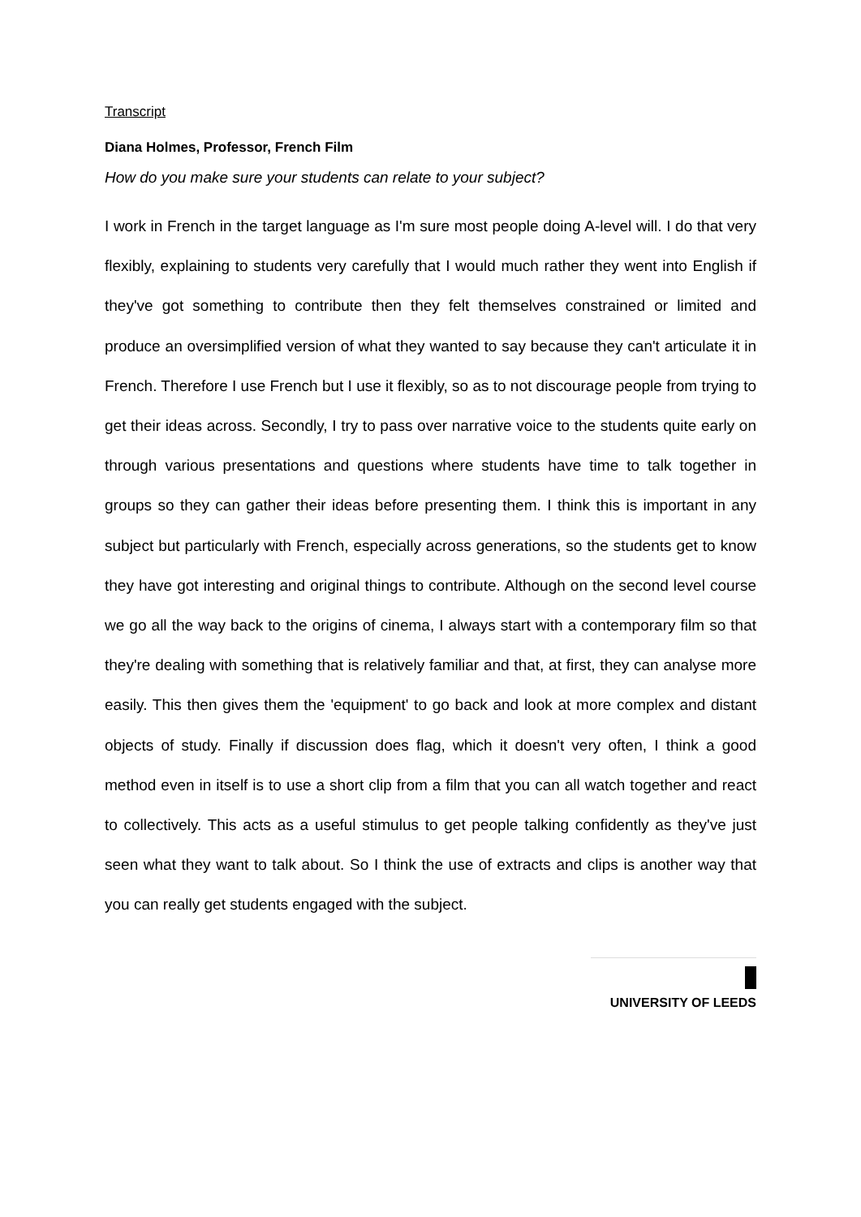Transcript
Diana Holmes, Professor, French Film
How do you make sure your students can relate to your subject?
I work in French in the target language as I'm sure most people doing A-level will. I do that very flexibly, explaining to students very carefully that I would much rather they went into English if they've got something to contribute then they felt themselves constrained or limited and produce an oversimplified version of what they wanted to say because they can't articulate it in French. Therefore I use French but I use it flexibly, so as to not discourage people from trying to get their ideas across. Secondly, I try to pass over narrative voice to the students quite early on through various presentations and questions where students have time to talk together in groups so they can gather their ideas before presenting them. I think this is important in any subject but particularly with French, especially across generations, so the students get to know they have got interesting and original things to contribute. Although on the second level course we go all the way back to the origins of cinema, I always start with a contemporary film so that they're dealing with something that is relatively familiar and that, at first, they can analyse more easily. This then gives them the 'equipment' to go back and look at more complex and distant objects of study. Finally if discussion does flag, which it doesn't very often, I think a good method even in itself is to use a short clip from a film that you can all watch together and react to collectively. This acts as a useful stimulus to get people talking confidently as they've just seen what they want to talk about. So I think the use of extracts and clips is another way that you can really get students engaged with the subject.
UNIVERSITY OF LEEDS